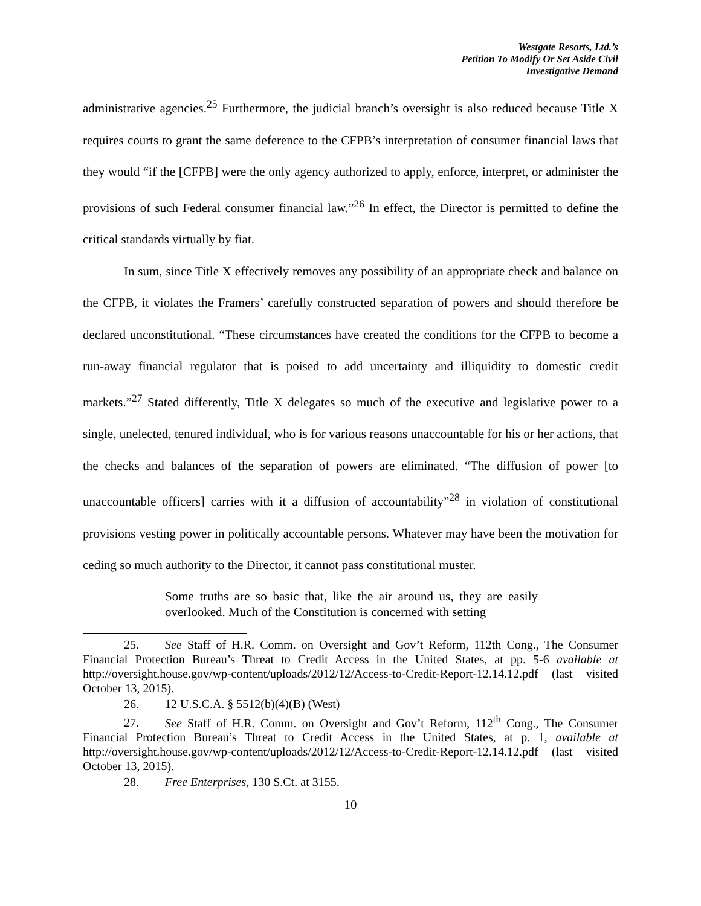Westgate Resorts, Ltd.’s
Petition To Modify Or Set Aside Civil
Investigative Demand
administrative agencies.<sup>25</sup> Furthermore, the judicial branch’s oversight is also reduced because Title X requires courts to grant the same deference to the CFPB’s interpretation of consumer financial laws that they would “if the [CFPB] were the only agency authorized to apply, enforce, interpret, or administer the provisions of such Federal consumer financial law.”<sup>26</sup> In effect, the Director is permitted to define the critical standards virtually by fiat.
In sum, since Title X effectively removes any possibility of an appropriate check and balance on the CFPB, it violates the Framers’ carefully constructed separation of powers and should therefore be declared unconstitutional. “These circumstances have created the conditions for the CFPB to become a run-away financial regulator that is poised to add uncertainty and illiquidity to domestic credit markets.”<sup>27</sup> Stated differently, Title X delegates so much of the executive and legislative power to a single, unelected, tenured individual, who is for various reasons unaccountable for his or her actions, that the checks and balances of the separation of powers are eliminated. “The diffusion of power [to unaccountable officers] carries with it a diffusion of accountability”<sup>28</sup> in violation of constitutional provisions vesting power in politically accountable persons. Whatever may have been the motivation for ceding so much authority to the Director, it cannot pass constitutional muster.
Some truths are so basic that, like the air around us, they are easily overlooked. Much of the Constitution is concerned with setting
25. See Staff of H.R. Comm. on Oversight and Gov’t Reform, 112th Cong., The Consumer Financial Protection Bureau’s Threat to Credit Access in the United States, at pp. 5-6 available at http://oversight.house.gov/wp-content/uploads/2012/12/Access-to-Credit-Report-12.14.12.pdf (last visited October 13, 2015).
26. 12 U.S.C.A. § 5512(b)(4)(B) (West)
27. See Staff of H.R. Comm. on Oversight and Gov’t Reform, 112<sup>th</sup> Cong., The Consumer Financial Protection Bureau’s Threat to Credit Access in the United States, at p. 1, available at http://oversight.house.gov/wp-content/uploads/2012/12/Access-to-Credit-Report-12.14.12.pdf (last visited October 13, 2015).
28. Free Enterprises, 130 S.Ct. at 3155.
10